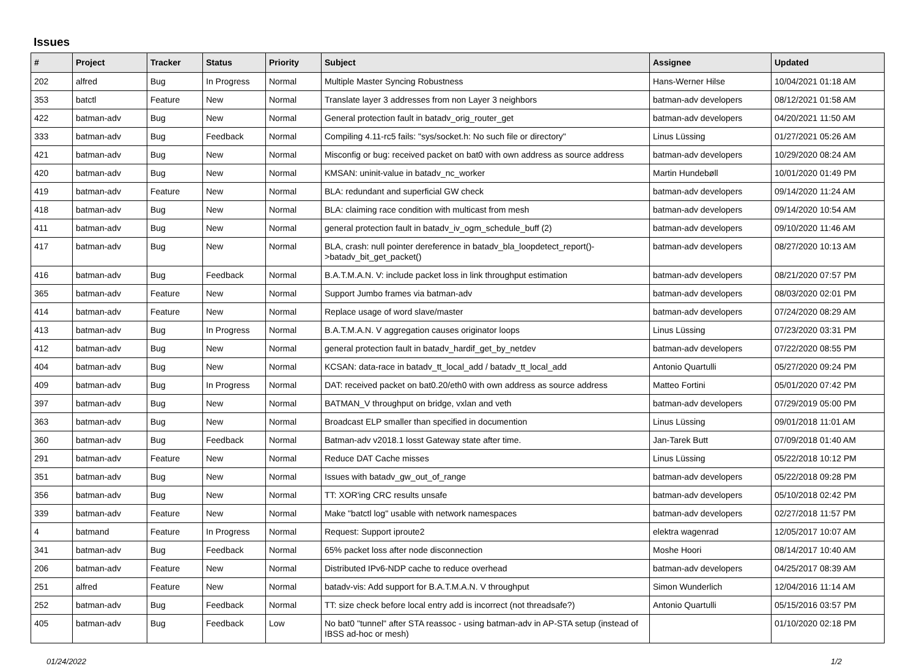Issues
| # | Project | Tracker | Status | Priority | Subject | Assignee | Updated |
| --- | --- | --- | --- | --- | --- | --- | --- |
| 202 | alfred | Bug | In Progress | Normal | Multiple Master Syncing Robustness | Hans-Werner Hilse | 10/04/2021 01:18 AM |
| 353 | batctl | Feature | New | Normal | Translate layer 3 addresses from non Layer 3 neighbors | batman-adv developers | 08/12/2021 01:58 AM |
| 422 | batman-adv | Bug | New | Normal | General protection fault in batadv_orig_router_get | batman-adv developers | 04/20/2021 11:50 AM |
| 333 | batman-adv | Bug | Feedback | Normal | Compiling 4.11-rc5 fails: "sys/socket.h: No such file or directory" | Linus Lüssing | 01/27/2021 05:26 AM |
| 421 | batman-adv | Bug | New | Normal | Misconfig or bug: received packet on bat0 with own address as source address | batman-adv developers | 10/29/2020 08:24 AM |
| 420 | batman-adv | Bug | New | Normal | KMSAN: uninit-value in batadv_nc_worker | Martin Hundebøll | 10/01/2020 01:49 PM |
| 419 | batman-adv | Feature | New | Normal | BLA: redundant and superficial GW check | batman-adv developers | 09/14/2020 11:24 AM |
| 418 | batman-adv | Bug | New | Normal | BLA: claiming race condition with multicast from mesh | batman-adv developers | 09/14/2020 10:54 AM |
| 411 | batman-adv | Bug | New | Normal | general protection fault in batadv_iv_ogm_schedule_buff (2) | batman-adv developers | 09/10/2020 11:46 AM |
| 417 | batman-adv | Bug | New | Normal | BLA, crash: null pointer dereference in batadv_bla_loopdetect_report()->batadv_bit_get_packet() | batman-adv developers | 08/27/2020 10:13 AM |
| 416 | batman-adv | Bug | Feedback | Normal | B.A.T.M.A.N. V: include packet loss in link throughput estimation | batman-adv developers | 08/21/2020 07:57 PM |
| 365 | batman-adv | Feature | New | Normal | Support Jumbo frames via batman-adv | batman-adv developers | 08/03/2020 02:01 PM |
| 414 | batman-adv | Feature | New | Normal | Replace usage of word slave/master | batman-adv developers | 07/24/2020 08:29 AM |
| 413 | batman-adv | Bug | In Progress | Normal | B.A.T.M.A.N. V aggregation causes originator loops | Linus Lüssing | 07/23/2020 03:31 PM |
| 412 | batman-adv | Bug | New | Normal | general protection fault in batadv_hardif_get_by_netdev | batman-adv developers | 07/22/2020 08:55 PM |
| 404 | batman-adv | Bug | New | Normal | KCSAN: data-race in batadv_tt_local_add / batadv_tt_local_add | Antonio Quartulli | 05/27/2020 09:24 PM |
| 409 | batman-adv | Bug | In Progress | Normal | DAT: received packet on bat0.20/eth0 with own address as source address | Matteo Fortini | 05/01/2020 07:42 PM |
| 397 | batman-adv | Bug | New | Normal | BATMAN_V throughput on bridge, vxlan and veth | batman-adv developers | 07/29/2019 05:00 PM |
| 363 | batman-adv | Bug | New | Normal | Broadcast ELP smaller than specified in documention | Linus Lüssing | 09/01/2018 11:01 AM |
| 360 | batman-adv | Bug | Feedback | Normal | Batman-adv v2018.1 losst Gateway state after time. | Jan-Tarek Butt | 07/09/2018 01:40 AM |
| 291 | batman-adv | Feature | New | Normal | Reduce DAT Cache misses | Linus Lüssing | 05/22/2018 10:12 PM |
| 351 | batman-adv | Bug | New | Normal | Issues with batadv_gw_out_of_range | batman-adv developers | 05/22/2018 09:28 PM |
| 356 | batman-adv | Bug | New | Normal | TT: XOR'ing CRC results unsafe | batman-adv developers | 05/10/2018 02:42 PM |
| 339 | batman-adv | Feature | New | Normal | Make "batctl log" usable with network namespaces | batman-adv developers | 02/27/2018 11:57 PM |
| 4 | batmand | Feature | In Progress | Normal | Request: Support iproute2 | elektra wagenrad | 12/05/2017 10:07 AM |
| 341 | batman-adv | Bug | Feedback | Normal | 65% packet loss after node disconnection | Moshe Hoori | 08/14/2017 10:40 AM |
| 206 | batman-adv | Feature | New | Normal | Distributed IPv6-NDP cache to reduce overhead | batman-adv developers | 04/25/2017 08:39 AM |
| 251 | alfred | Feature | New | Normal | batadv-vis: Add support for B.A.T.M.A.N. V throughput | Simon Wunderlich | 12/04/2016 11:14 AM |
| 252 | batman-adv | Bug | Feedback | Normal | TT: size check before local entry add is incorrect (not threadsafe?) | Antonio Quartulli | 05/15/2016 03:57 PM |
| 405 | batman-adv | Bug | Feedback | Low | No bat0 "tunnel" after STA reassoc - using batman-adv in AP-STA setup (instead of IBSS ad-hoc or mesh) | | 01/10/2020 02:18 PM |
01/24/2022 1/2